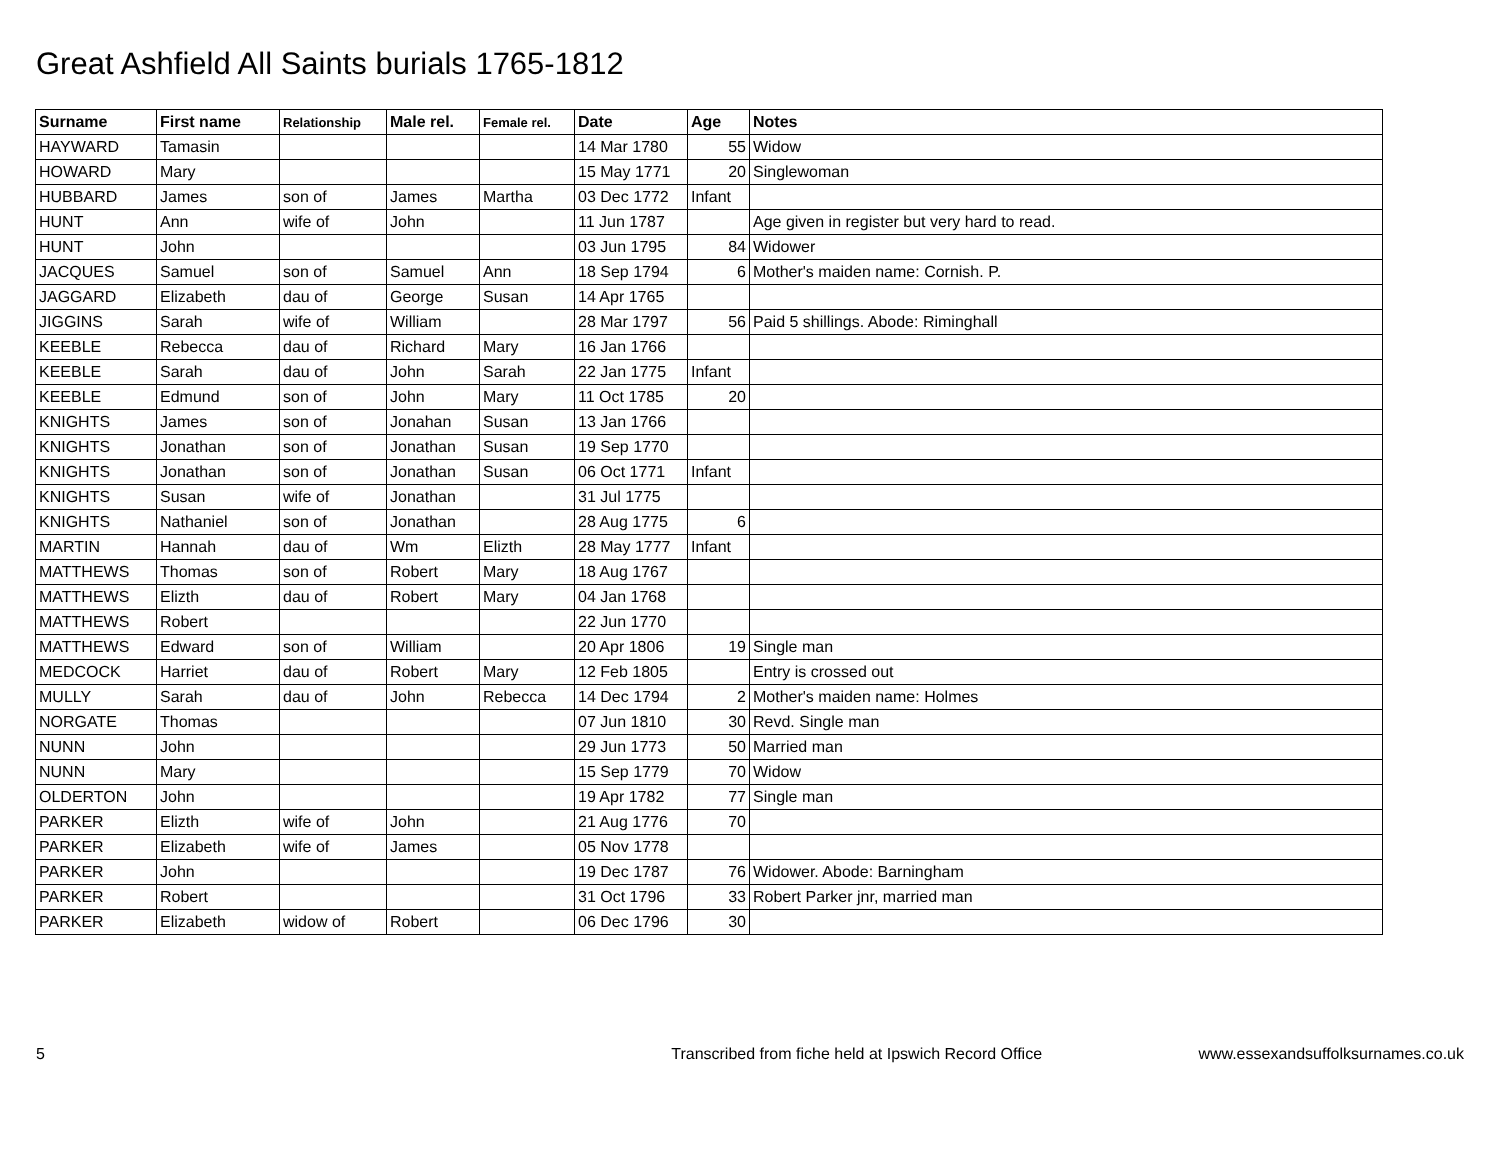Great Ashfield All Saints burials 1765-1812
| Surname | First name | Relationship | Male rel. | Female rel. | Date | Age | Notes |
| --- | --- | --- | --- | --- | --- | --- | --- |
| HAYWARD | Tamasin | | | | 14 Mar 1780 | 55 | Widow |
| HOWARD | Mary | | | | 15 May 1771 | 20 | Singlewoman |
| HUBBARD | James | son of | James | Martha | 03 Dec 1772 | Infant | |
| HUNT | Ann | wife of | John | | 11 Jun 1787 | | Age given in register but very hard to read. |
| HUNT | John | | | | 03 Jun 1795 | 84 | Widower |
| JACQUES | Samuel | son of | Samuel | Ann | 18 Sep 1794 | 6 | Mother's maiden name: Cornish. P. |
| JAGGARD | Elizabeth | dau of | George | Susan | 14 Apr 1765 | | |
| JIGGINS | Sarah | wife of | William | | 28 Mar 1797 | 56 | Paid 5 shillings. Abode: Riminghall |
| KEEBLE | Rebecca | dau of | Richard | Mary | 16 Jan 1766 | | |
| KEEBLE | Sarah | dau of | John | Sarah | 22 Jan 1775 | Infant | |
| KEEBLE | Edmund | son of | John | Mary | 11 Oct 1785 | 20 | |
| KNIGHTS | James | son of | Jonahan | Susan | 13 Jan 1766 | | |
| KNIGHTS | Jonathan | son of | Jonathan | Susan | 19 Sep 1770 | | |
| KNIGHTS | Jonathan | son of | Jonathan | Susan | 06 Oct 1771 | Infant | |
| KNIGHTS | Susan | wife of | Jonathan | | 31 Jul 1775 | | |
| KNIGHTS | Nathaniel | son of | Jonathan | | 28 Aug 1775 | 6 | |
| MARTIN | Hannah | dau of | Wm | Elizth | 28 May 1777 | Infant | |
| MATTHEWS | Thomas | son of | Robert | Mary | 18 Aug 1767 | | |
| MATTHEWS | Elizth | dau of | Robert | Mary | 04 Jan 1768 | | |
| MATTHEWS | Robert | | | | 22 Jun 1770 | | |
| MATTHEWS | Edward | son of | William | | 20 Apr 1806 | 19 | Single man |
| MEDCOCK | Harriet | dau of | Robert | Mary | 12 Feb 1805 | | Entry is crossed out |
| MULLY | Sarah | dau of | John | Rebecca | 14 Dec 1794 | 2 | Mother's maiden name: Holmes |
| NORGATE | Thomas | | | | 07 Jun 1810 | 30 | Revd. Single man |
| NUNN | John | | | | 29 Jun 1773 | 50 | Married man |
| NUNN | Mary | | | | 15 Sep 1779 | 70 | Widow |
| OLDERTON | John | | | | 19 Apr 1782 | 77 | Single man |
| PARKER | Elizth | wife of | John | | 21 Aug 1776 | 70 | |
| PARKER | Elizabeth | wife of | James | | 05 Nov 1778 | | |
| PARKER | John | | | | 19 Dec 1787 | 76 | Widower. Abode: Barningham |
| PARKER | Robert | | | | 31 Oct 1796 | 33 | Robert Parker jnr, married man |
| PARKER | Elizabeth | widow of | Robert | | 06 Dec 1796 | 30 | |
5 Transcribed from fiche held at Ipswich Record Office www.essexandsuffolksurnames.co.uk